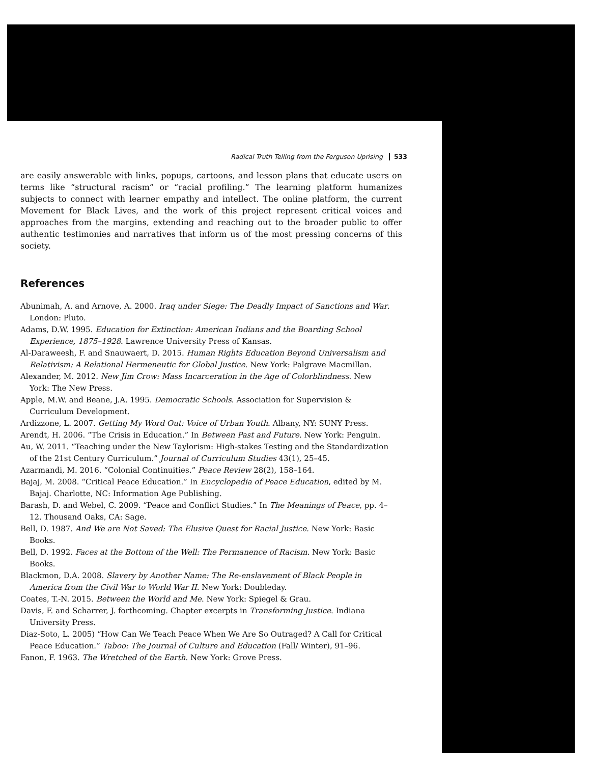Radical Truth Telling from the Ferguson Uprising 533
are easily answerable with links, popups, cartoons, and lesson plans that educate users on terms like “structural racism” or “racial profiling.” The learning platform humanizes subjects to connect with learner empathy and intellect. The online platform, the current Movement for Black Lives, and the work of this project represent critical voices and approaches from the margins, extending and reaching out to the broader public to offer authentic testimonies and narratives that inform us of the most pressing concerns of this society.
References
Abunimah, A. and Arnove, A. 2000. Iraq under Siege: The Deadly Impact of Sanctions and War. London: Pluto.
Adams, D.W. 1995. Education for Extinction: American Indians and the Boarding School Experience, 1875–1928. Lawrence University Press of Kansas.
Al-Daraweesh, F. and Snauwaert, D. 2015. Human Rights Education Beyond Universalism and Relativism: A Relational Hermeneutic for Global Justice. New York: Palgrave Macmillan.
Alexander, M. 2012. New Jim Crow: Mass Incarceration in the Age of Colorblindness. New York: The New Press.
Apple, M.W. and Beane, J.A. 1995. Democratic Schools. Association for Supervision & Curriculum Development.
Ardizzone, L. 2007. Getting My Word Out: Voice of Urban Youth. Albany, NY: SUNY Press.
Arendt, H. 2006. “The Crisis in Education.” In Between Past and Future. New York: Penguin.
Au, W. 2011. “Teaching under the New Taylorism: High-stakes Testing and the Standardization of the 21st Century Curriculum.” Journal of Curriculum Studies 43(1), 25–45.
Azarmandi, M. 2016. “Colonial Continuities.” Peace Review 28(2), 158–164.
Bajaj, M. 2008. “Critical Peace Education.” In Encyclopedia of Peace Education, edited by M. Bajaj. Charlotte, NC: Information Age Publishing.
Barash, D. and Webel, C. 2009. “Peace and Conflict Studies.” In The Meanings of Peace, pp. 4–12. Thousand Oaks, CA: Sage.
Bell, D. 1987. And We are Not Saved: The Elusive Quest for Racial Justice. New York: Basic Books.
Bell, D. 1992. Faces at the Bottom of the Well: The Permanence of Racism. New York: Basic Books.
Blackmon, D.A. 2008. Slavery by Another Name: The Re-enslavement of Black People in America from the Civil War to World War II. New York: Doubleday.
Coates, T.-N. 2015. Between the World and Me. New York: Spiegel & Grau.
Davis, F. and Scharrer, J. forthcoming. Chapter excerpts in Transforming Justice. Indiana University Press.
Diaz-Soto, L. 2005) “How Can We Teach Peace When We Are So Outraged? A Call for Critical Peace Education.” Taboo: The Journal of Culture and Education (Fall/ Winter), 91–96.
Fanon, F. 1963. The Wretched of the Earth. New York: Grove Press.